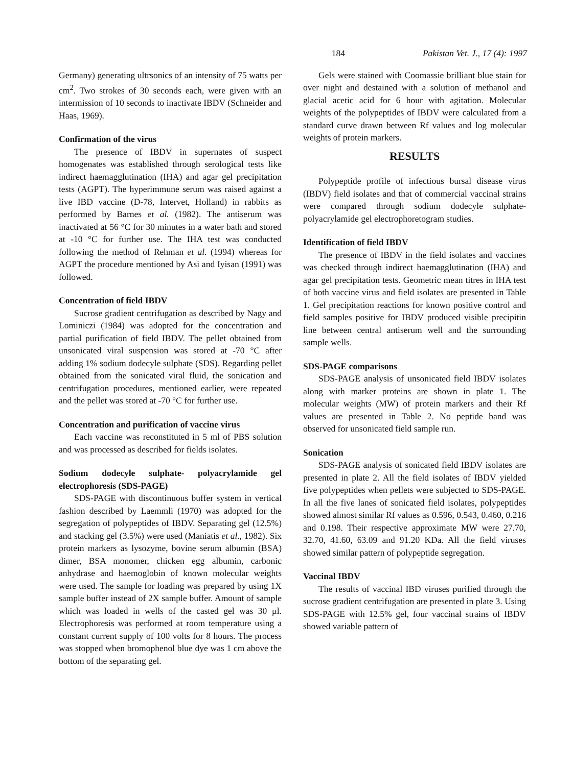184 Pakistan Vet. J., 17 (4): 1997
Germany) generating ultrsonics of an intensity of 75 watts per cm<sup>2</sup>. Two strokes of 30 seconds each, were given with an intermission of 10 seconds to inactivate IBDV (Schneider and Haas, 1969).
Confirmation of the virus
The presence of IBDV in supernates of suspect homogenates was established through serological tests like indirect haemagglutination (IHA) and agar gel precipitation tests (AGPT). The hyperimmune serum was raised against a live IBD vaccine (D-78, Intervet, Holland) in rabbits as performed by Barnes et al. (1982). The antiserum was inactivated at 56 °C for 30 minutes in a water bath and stored at -10 °C for further use. The IHA test was conducted following the method of Rehman et al. (1994) whereas for AGPT the procedure mentioned by Asi and Iyisan (1991) was followed.
Concentration of field IBDV
Sucrose gradient centrifugation as described by Nagy and Lominiczi (1984) was adopted for the concentration and partial purification of field IBDV. The pellet obtained from unsonicated viral suspension was stored at -70 °C after adding 1% sodium dodecyle sulphate (SDS). Regarding pellet obtained from the sonicated viral fluid, the sonication and centrifugation procedures, mentioned earlier, were repeated and the pellet was stored at -70 °C for further use.
Concentration and purification of vaccine virus
Each vaccine was reconstituted in 5 ml of PBS solution and was processed as described for fields isolates.
Sodium dodecyle sulphate- polyacrylamide gel electrophoresis (SDS-PAGE)
SDS-PAGE with discontinuous buffer system in vertical fashion described by Laemmli (1970) was adopted for the segregation of polypeptides of IBDV. Separating gel (12.5%) and stacking gel (3.5%) were used (Maniatis et al., 1982). Six protein markers as lysozyme, bovine serum albumin (BSA) dimer, BSA monomer, chicken egg albumin, carbonic anhydrase and haemoglobin of known molecular weights were used. The sample for loading was prepared by using 1X sample buffer instead of 2X sample buffer. Amount of sample which was loaded in wells of the casted gel was 30 µl. Electrophoresis was performed at room temperature using a constant current supply of 100 volts for 8 hours. The process was stopped when bromophenol blue dye was 1 cm above the bottom of the separating gel.
Gels were stained with Coomassie brilliant blue stain for over night and destained with a solution of methanol and glacial acetic acid for 6 hour with agitation. Molecular weights of the polypeptides of IBDV were calculated from a standard curve drawn between Rf values and log molecular weights of protein markers.
RESULTS
Polypeptide profile of infectious bursal disease virus (IBDV) field isolates and that of commercial vaccinal strains were compared through sodium dodecyle sulphate- polyacrylamide gel electrophoretogram studies.
Identification of field IBDV
The presence of IBDV in the field isolates and vaccines was checked through indirect haemagglutination (IHA) and agar gel precipitation tests. Geometric mean titres in IHA test of both vaccine virus and field isolates are presented in Table 1. Gel precipitation reactions for known positive control and field samples positive for IBDV produced visible precipitin line between central antiserum well and the surrounding sample wells.
SDS-PAGE comparisons
SDS-PAGE analysis of unsonicated field IBDV isolates along with marker proteins are shown in plate 1. The molecular weights (MW) of protein markers and their Rf values are presented in Table 2. No peptide band was observed for unsonicated field sample run.
Sonication
SDS-PAGE analysis of sonicated field IBDV isolates are presented in plate 2. All the field isolates of IBDV yielded five polypeptides when pellets were subjected to SDS-PAGE. In all the five lanes of sonicated field isolates, polypeptides showed almost similar Rf values as 0.596, 0.543, 0.460, 0.216 and 0.198. Their respective approximate MW were 27.70, 32.70, 41.60, 63.09 and 91.20 KDa. All the field viruses showed similar pattern of polypeptide segregation.
Vaccinal IBDV
The results of vaccinal IBD viruses purified through the sucrose gradient centrifugation are presented in plate 3. Using SDS-PAGE with 12.5% gel, four vaccinal strains of IBDV showed variable pattern of